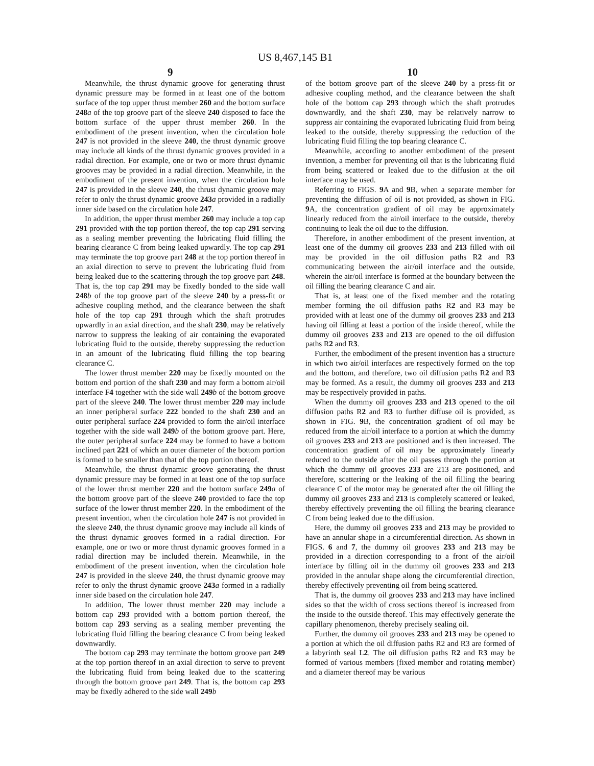US 8,467,145 B1
9 10
Meanwhile, the thrust dynamic groove for generating thrust dynamic pressure may be formed in at least one of the bottom surface of the top upper thrust member 260 and the bottom surface 248 a of the top groove part of the sleeve 240 disposed to face the bottom surface of the upper thrust member 260. In the embodiment of the present invention, when the circulation hole 247 is not provided in the sleeve 240, the thrust dynamic groove may include all kinds of the thrust dynamic grooves provided in a radial direction. For example, one or two or more thrust dynamic grooves may be provided in a radial direction. Meanwhile, in the embodiment of the present invention, when the circulation hole 247 is provided in the sleeve 240, the thrust dynamic groove may refer to only the thrust dynamic groove 243 a provided in a radially inner side based on the circulation hole 247.
In addition, the upper thrust member 260 may include a top cap 291 provided with the top portion thereof, the top cap 291 serving as a sealing member preventing the lubricating fluid filling the bearing clearance C from being leaked upwardly. The top cap 291 may terminate the top groove part 248 at the top portion thereof in an axial direction to serve to prevent the lubricating fluid from being leaked due to the scattering through the top groove part 248. That is, the top cap 291 may be fixedly bonded to the side wall 248 b of the top groove part of the sleeve 240 by a press-fit or adhesive coupling method, and the clearance between the shaft hole of the top cap 291 through which the shaft protrudes upwardly in an axial direction, and the shaft 230, may be relatively narrow to suppress the leaking of air containing the evaporated lubricating fluid to the outside, thereby suppressing the reduction in an amount of the lubricating fluid filling the top bearing clearance C.
The lower thrust member 220 may be fixedly mounted on the bottom end portion of the shaft 230 and may form a bottom air/oil interface F4 together with the side wall 249 b of the bottom groove part of the sleeve 240. The lower thrust member 220 may include an inner peripheral surface 222 bonded to the shaft 230 and an outer peripheral surface 224 provided to form the air/oil interface together with the side wall 249 b of the bottom groove part. Here, the outer peripheral surface 224 may be formed to have a bottom inclined part 221 of which an outer diameter of the bottom portion is formed to be smaller than that of the top portion thereof.
Meanwhile, the thrust dynamic groove generating the thrust dynamic pressure may be formed in at least one of the top surface of the lower thrust member 220 and the bottom surface 249 a of the bottom groove part of the sleeve 240 provided to face the top surface of the lower thrust member 220. In the embodiment of the present invention, when the circulation hole 247 is not provided in the sleeve 240, the thrust dynamic groove may include all kinds of the thrust dynamic grooves formed in a radial direction. For example, one or two or more thrust dynamic grooves formed in a radial direction may be included therein. Meanwhile, in the embodiment of the present invention, when the circulation hole 247 is provided in the sleeve 240, the thrust dynamic groove may refer to only the thrust dynamic groove 243 a formed in a radially inner side based on the circulation hole 247.
In addition, The lower thrust member 220 may include a bottom cap 293 provided with a bottom portion thereof, the bottom cap 293 serving as a sealing member preventing the lubricating fluid filling the bearing clearance C from being leaked downwardly.
The bottom cap 293 may terminate the bottom groove part 249 at the top portion thereof in an axial direction to serve to prevent the lubricating fluid from being leaked due to the scattering through the bottom groove part 249. That is, the bottom cap 293 may be fixedly adhered to the side wall 249 b
of the bottom groove part of the sleeve 240 by a press-fit or adhesive coupling method, and the clearance between the shaft hole of the bottom cap 293 through which the shaft protrudes downwardly, and the shaft 230, may be relatively narrow to suppress air containing the evaporated lubricating fluid from being leaked to the outside, thereby suppressing the reduction of the lubricating fluid filling the top bearing clearance C.
Meanwhile, according to another embodiment of the present invention, a member for preventing oil that is the lubricating fluid from being scattered or leaked due to the diffusion at the oil interface may be used.
Referring to FIGS. 9 A and 9 B, when a separate member for preventing the diffusion of oil is not provided, as shown in FIG. 9 A, the concentration gradient of oil may be approximately linearly reduced from the air/oil interface to the outside, thereby continuing to leak the oil due to the diffusion.
Therefore, in another embodiment of the present invention, at least one of the dummy oil grooves 233 and 213 filled with oil may be provided in the oil diffusion paths R2 and R3 communicating between the air/oil interface and the outside, wherein the air/oil interface is formed at the boundary between the oil filling the bearing clearance C and air.
That is, at least one of the fixed member and the rotating member forming the oil diffusion paths R2 and R3 may be provided with at least one of the dummy oil grooves 233 and 213 having oil filling at least a portion of the inside thereof, while the dummy oil grooves 233 and 213 are opened to the oil diffusion paths R2 and R3.
Further, the embodiment of the present invention has a structure in which two air/oil interfaces are respectively formed on the top and the bottom, and therefore, two oil diffusion paths R2 and R3 may be formed. As a result, the dummy oil grooves 233 and 213 may be respectively provided in paths.
When the dummy oil grooves 233 and 213 opened to the oil diffusion paths R2 and R3 to further diffuse oil is provided, as shown in FIG. 9 B, the concentration gradient of oil may be reduced from the air/oil interface to a portion at which the dummy oil grooves 233 and 213 are positioned and is then increased. The concentration gradient of oil may be approximately linearly reduced to the outside after the oil passes through the portion at which the dummy oil grooves 233 are 213 are positioned, and therefore, scattering or the leaking of the oil filling the bearing clearance C of the motor may be generated after the oil filling the dummy oil grooves 233 and 213 is completely scattered or leaked, thereby effectively preventing the oil filling the bearing clearance C from being leaked due to the diffusion.
Here, the dummy oil grooves 233 and 213 may be provided to have an annular shape in a circumferential direction. As shown in FIGS. 6 and 7, the dummy oil grooves 233 and 213 may be provided in a direction corresponding to a front of the air/oil interface by filling oil in the dummy oil grooves 233 and 213 provided in the annular shape along the circumferential direction, thereby effectively preventing oil from being scattered.
That is, the dummy oil grooves 233 and 213 may have inclined sides so that the width of cross sections thereof is increased from the inside to the outside thereof. This may effectively generate the capillary phenomenon, thereby precisely sealing oil.
Further, the dummy oil grooves 233 and 213 may be opened to a portion at which the oil diffusion paths R2 and R3 are formed of a labyrinth seal L2. The oil diffusion paths R2 and R3 may be formed of various members (fixed member and rotating member) and a diameter thereof may be various